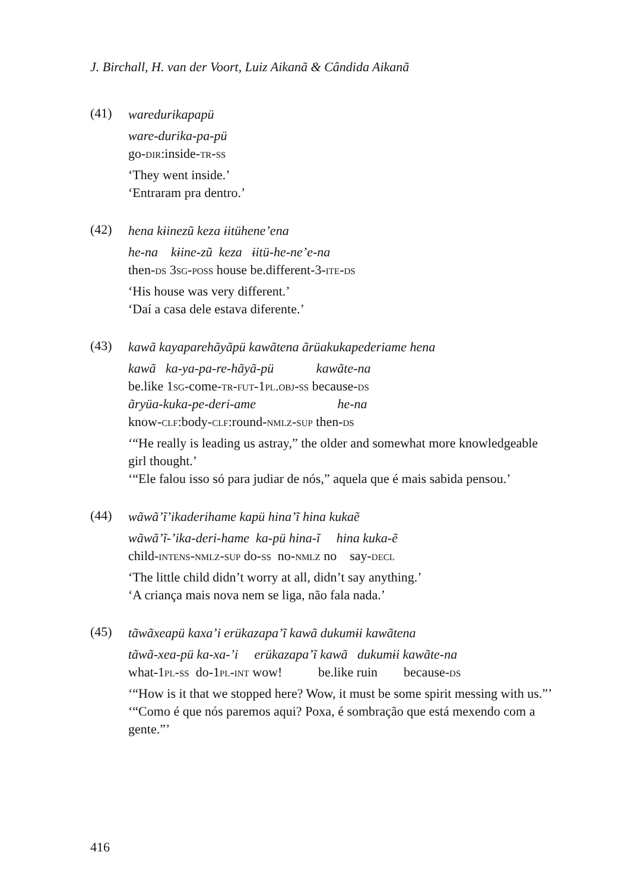J. Birchall, H. van der Voort, Luiz Aikanã & Cândida Aikanã
(41)
waredurikapapü
ware-durika-pa-pü
go-dir:inside-tr-ss
‘They went inside.’
‘Entraram pra dentro.’
(42)
hena kɨinezũ keza ɨitühene’ena
he-na kɨine-zũ keza ɨitü-he-ne’e-na
then-ds 3sg-poss house be.different-3-ite-ds
‘His house was very different.’
‘Daí a casa dele estava diferente.’
(43)
kawã kayaparehãyãpü kawãtena ãrüakukapederiame hena
kawã ka-ya-pa-re-hãyã-pü kawãte-na
be.like 1sg-come-tr-fut-1pl.obj-ss because-ds
ãryüa-kuka-pe-deri-ame he-na
know-clf:body-clf:round-nmlz-sup then-ds
‘“He really is leading us astray,” the older and somewhat more knowledgeable girl thought.’
‘“Ele falou isso só para judiar de nós,” aquela que é mais sabida pensou.’
(44)
wãwã’ĩ’ikaderihame kapü hina’ĩ hina kukaẽ
wãwã’ĩ-’ika-deri-hame ka-pü hina-ĩ hina kuka-ẽ
child-intens-nmlz-sup do-ss no-nmlz no say-decl
‘The little child didn’t worry at all, didn’t say anything.’
‘A criança mais nova nem se liga, não fala nada.’
(45)
tãwãxeapü kaxa’i erükazapa’ĩ kawã dukumɨi kawãtena
tãwã-xea-pü ka-xa-’i erükazapa’ĩ kawã dukumɨi kawãte-na
what-1pl-ss do-1pl-int wow! be.like ruin because-ds
‘“How is it that we stopped here? Wow, it must be some spirit messing with us.”’
‘“Como é que nós paremos aqui? Poxa, é sombração que está mexendo com a gente.”’
416